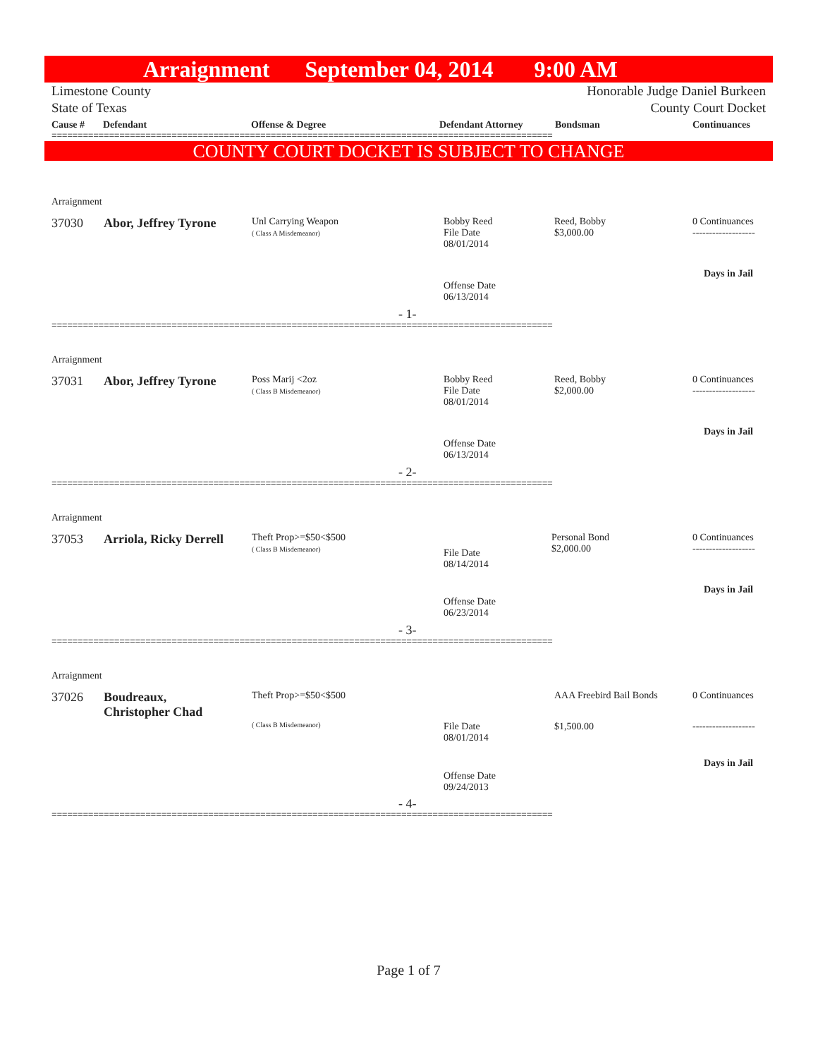Arraignment September 04, 2014 9:00 AM
Limestone County
State of Texas
Honorable Judge Daniel Burkeen
County Court Docket
Cause # Defendant Offense & Degree Defendant Attorney Bondsman Continuances
================================================================================================
COUNTY COURT DOCKET IS SUBJECT TO CHANGE
Arraignment
37030 Abor, Jeffrey Tyrone
Unl Carrying Weapon
( Class A Misdemeanor)
Bobby Reed
File Date
08/01/2014
Reed, Bobby
$3,000.00
0 Continuances
-------------------
Days in Jail
Offense Date
06/13/2014
- 1-
================================================================================================
Arraignment
37031 Abor, Jeffrey Tyrone
Poss Marij <2oz
( Class B Misdemeanor)
Bobby Reed
File Date
08/01/2014
Reed, Bobby
$2,000.00
0 Continuances
-------------------
Days in Jail
Offense Date
06/13/2014
- 2-
================================================================================================
Arraignment
37053 Arriola, Ricky Derrell
Theft Prop>=$50<$500
( Class B Misdemeanor)
File Date
08/14/2014
Personal Bond
$2,000.00
0 Continuances
-------------------
Days in Jail
Offense Date
06/23/2014
- 3-
================================================================================================
Arraignment
37026
Boudreaux,
Christopher Chad
Theft Prop>=$50<$500
( Class B Misdemeanor)
File Date
08/01/2014
AAA Freebird Bail Bonds
$1,500.00
0 Continuances
-------------------
Days in Jail
Offense Date
09/24/2013
- 4-
================================================================================================
Page 1 of 7